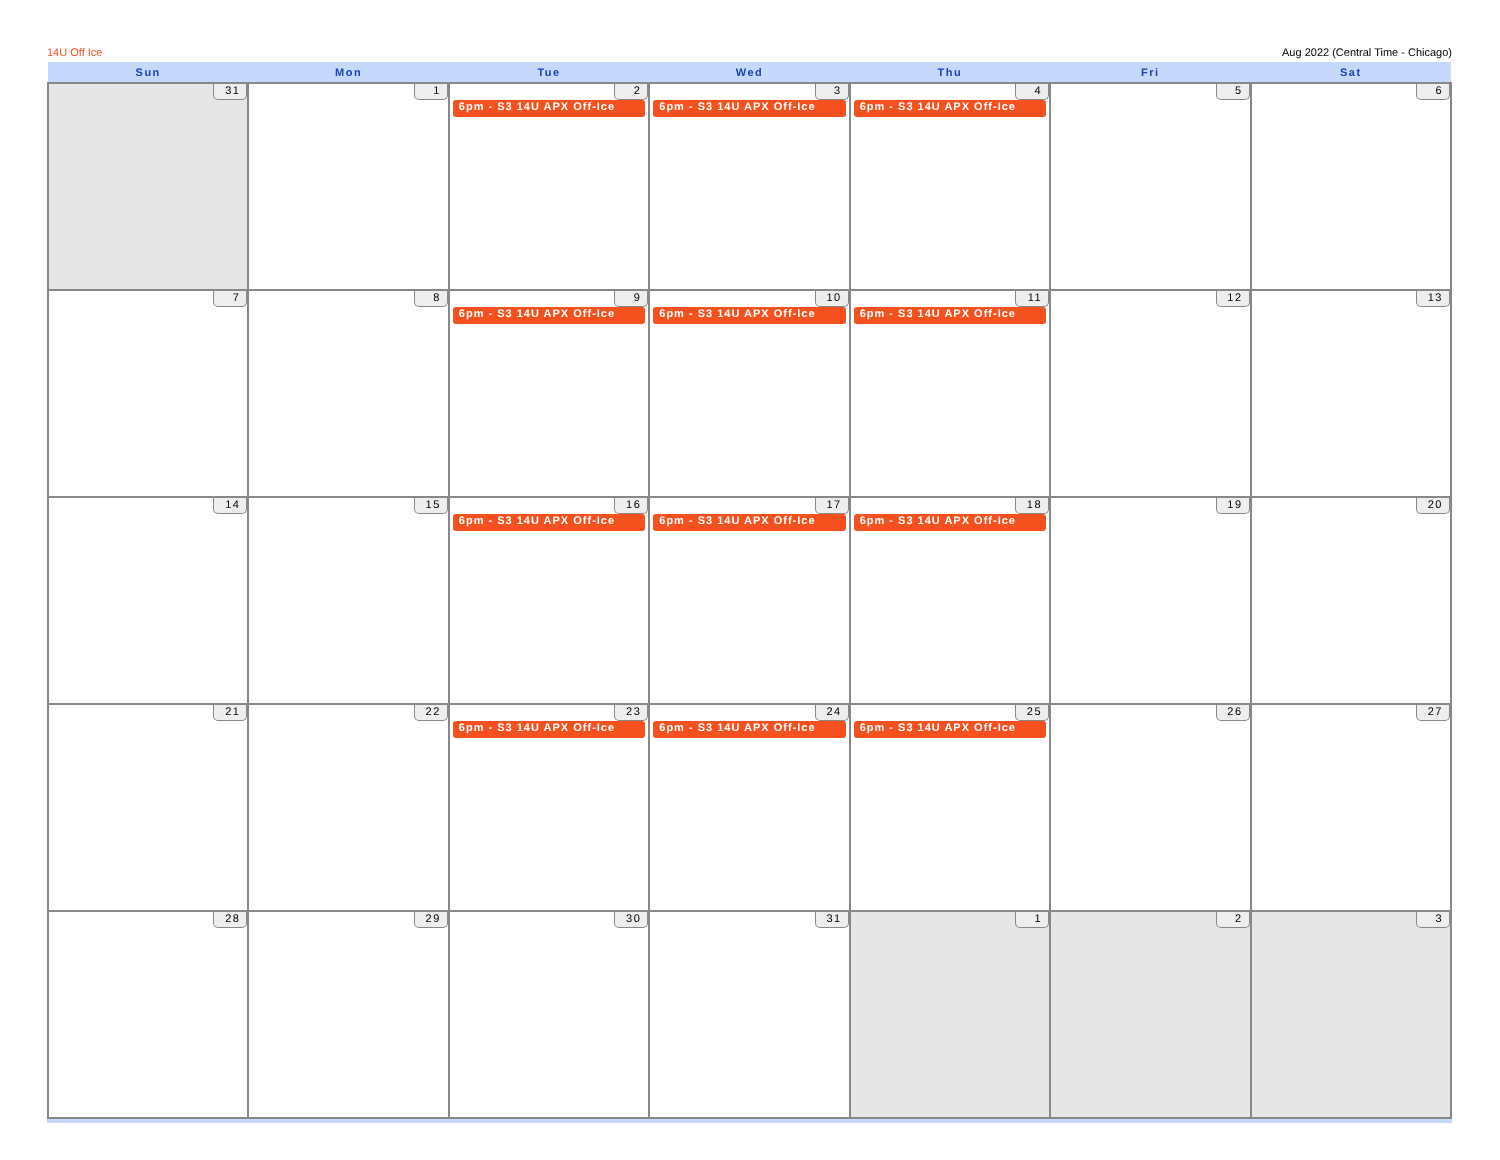14U Off Ice Aug 2022 (Central Time - Chicago)
| Sun | Mon | Tue | Wed | Thu | Fri | Sat |
| --- | --- | --- | --- | --- | --- | --- |
| 31 | 1 | 2 6pm - S3 14U APX Off-Ice | 3 6pm - S3 14U APX Off-Ice | 4 6pm - S3 14U APX Off-Ice | 5 | 6 |
| 7 | 8 | 9 6pm - S3 14U APX Off-Ice | 10 6pm - S3 14U APX Off-Ice | 11 6pm - S3 14U APX Off-Ice | 12 | 13 |
| 14 | 15 | 16 6pm - S3 14U APX Off-Ice | 17 6pm - S3 14U APX Off-Ice | 18 6pm - S3 14U APX Off-Ice | 19 | 20 |
| 21 | 22 | 23 6pm - S3 14U APX Off-Ice | 24 6pm - S3 14U APX Off-Ice | 25 6pm - S3 14U APX Off-Ice | 26 | 27 |
| 28 | 29 | 30 | 31 | 1 | 2 | 3 |